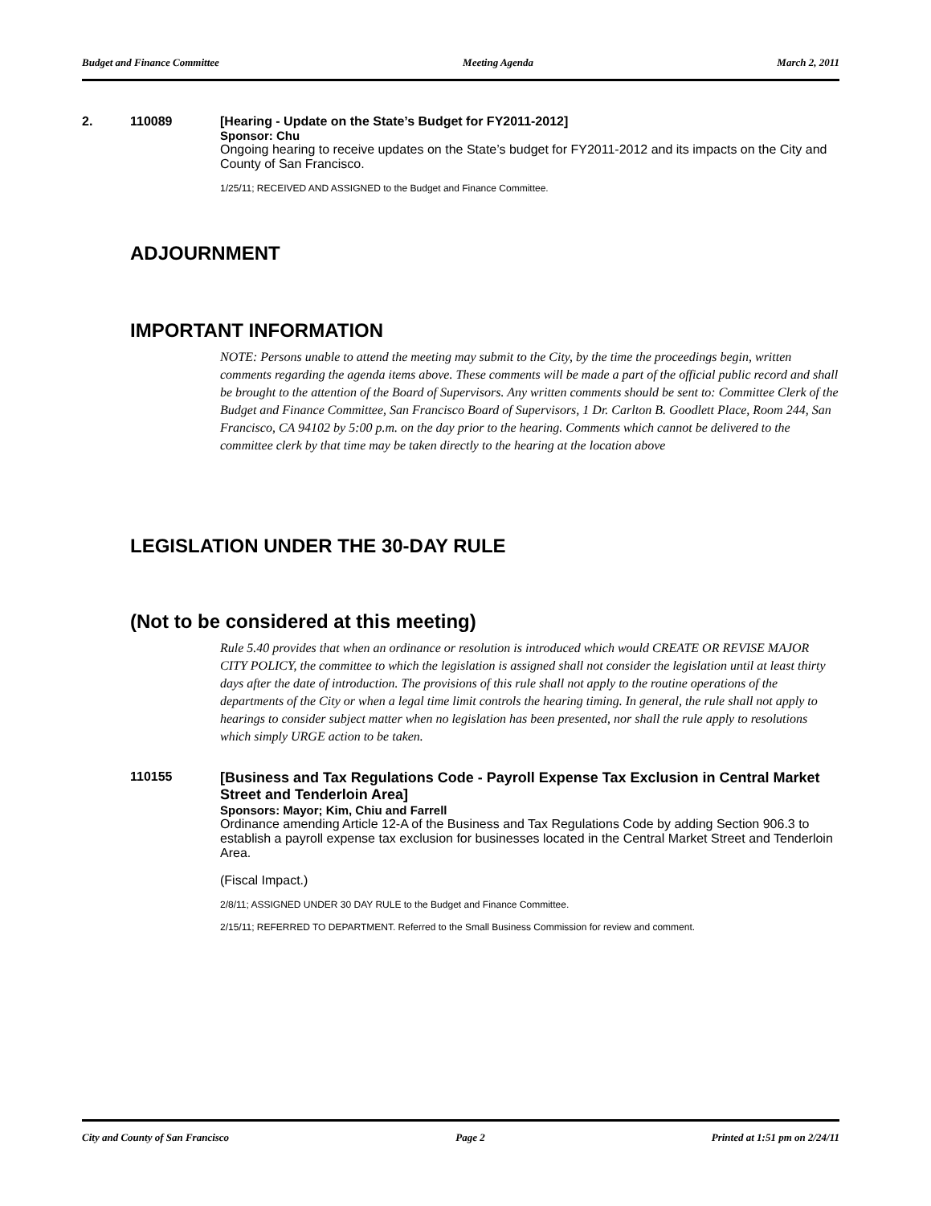Budget and Finance Committee Meeting Agenda March 2, 2011
2. 110089 [Hearing - Update on the State’s Budget for FY2011-2012]
Sponsor: Chu
Ongoing hearing to receive updates on the State’s budget for FY2011-2012 and its impacts on the City and County of San Francisco.
1/25/11; RECEIVED AND ASSIGNED to the Budget and Finance Committee.
ADJOURNMENT
IMPORTANT INFORMATION
NOTE: Persons unable to attend the meeting may submit to the City, by the time the proceedings begin, written comments regarding the agenda items above. These comments will be made a part of the official public record and shall be brought to the attention of the Board of Supervisors. Any written comments should be sent to: Committee Clerk of the Budget and Finance Committee, San Francisco Board of Supervisors, 1 Dr. Carlton B. Goodlett Place, Room 244, San Francisco, CA 94102 by 5:00 p.m. on the day prior to the hearing. Comments which cannot be delivered to the committee clerk by that time may be taken directly to the hearing at the location above
LEGISLATION UNDER THE 30-DAY RULE
(Not to be considered at this meeting)
Rule 5.40 provides that when an ordinance or resolution is introduced which would CREATE OR REVISE MAJOR CITY POLICY, the committee to which the legislation is assigned shall not consider the legislation until at least thirty days after the date of introduction. The provisions of this rule shall not apply to the routine operations of the departments of the City or when a legal time limit controls the hearing timing. In general, the rule shall not apply to hearings to consider subject matter when no legislation has been presented, nor shall the rule apply to resolutions which simply URGE action to be taken.
110155 [Business and Tax Regulations Code - Payroll Expense Tax Exclusion in Central Market Street and Tenderloin Area]
Sponsors: Mayor; Kim, Chiu and Farrell
Ordinance amending Article 12-A of the Business and Tax Regulations Code by adding Section 906.3 to establish a payroll expense tax exclusion for businesses located in the Central Market Street and Tenderloin Area.
(Fiscal Impact.)
2/8/11; ASSIGNED UNDER 30 DAY RULE to the Budget and Finance Committee.
2/15/11; REFERRED TO DEPARTMENT. Referred to the Small Business Commission for review and comment.
City and County of San Francisco Page 2 Printed at 1:51 pm on 2/24/11